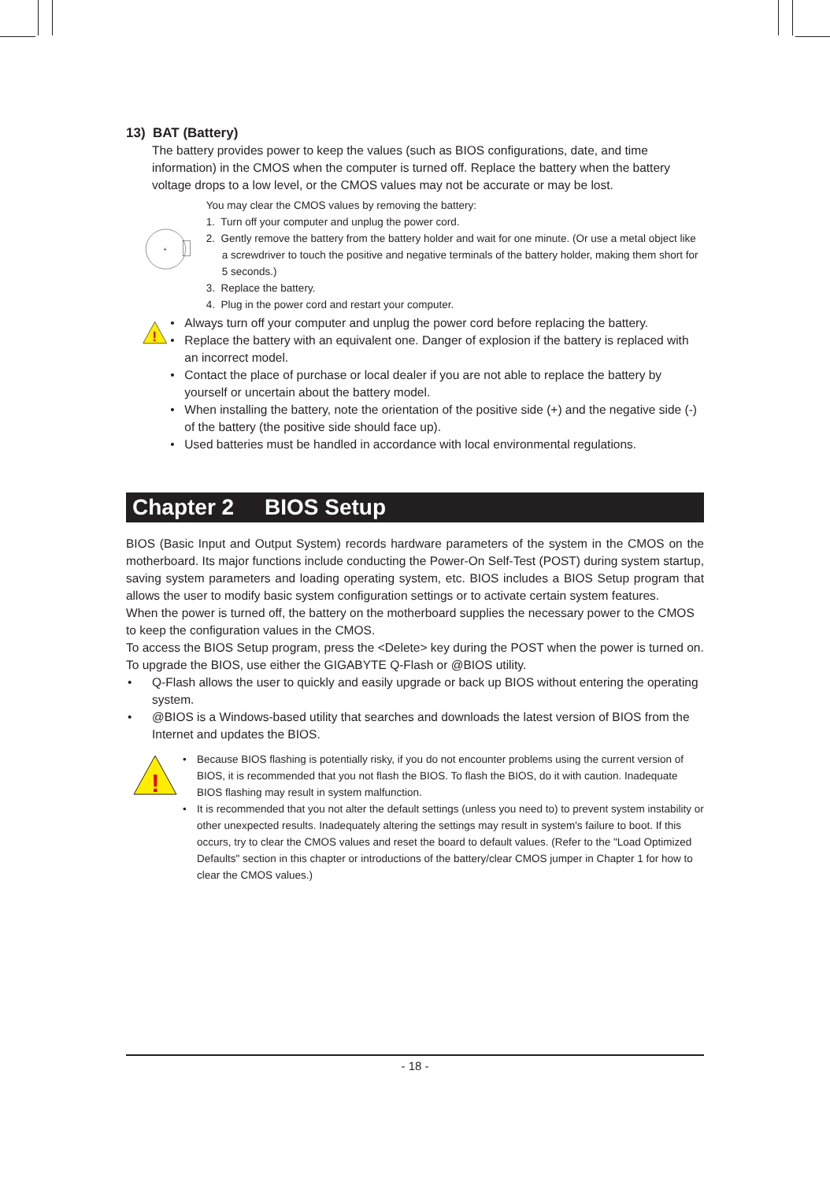13) BAT (Battery)
The battery provides power to keep the values (such as BIOS configurations, date, and time information) in the CMOS when the computer is turned off. Replace the battery when the battery voltage drops to a low level, or the CMOS values may not be accurate or may be lost.
+
You may clear the CMOS values by removing the battery:
1. Turn off your computer and unplug the power cord.
2. Gently remove the battery from the battery holder and wait for one minute. (Or use a metal object like a screwdriver to touch the positive and negative terminals of the battery holder, making them short for 5 seconds.)
3. Replace the battery.
4. Plug in the power cord and restart your computer.
!
• Always turn off your computer and unplug the power cord before replacing the battery.
• Replace the battery with an equivalent one. Danger of explosion if the battery is replaced with an incorrect model.
• Contact the place of purchase or local dealer if you are not able to replace the battery by yourself or uncertain about the battery model.
• When installing the battery, note the orientation of the positive side (+) and the negative side (-) of the battery (the positive side should face up).
• Used batteries must be handled in accordance with local environmental regulations.
Chapter 2 BIOS Setup
BIOS (Basic Input and Output System) records hardware parameters of the system in the CMOS on the motherboard. Its major functions include conducting the Power-On Self-Test (POST) during system startup, saving system parameters and loading operating system, etc. BIOS includes a BIOS Setup program that allows the user to modify basic system configuration settings or to activate certain system features.
When the power is turned off, the battery on the motherboard supplies the necessary power to the CMOS to keep the configuration values in the CMOS.
To access the BIOS Setup program, press the <Delete> key during the POST when the power is turned on.
To upgrade the BIOS, use either the GIGABYTE Q-Flash or @BIOS utility.
• Q-Flash allows the user to quickly and easily upgrade or back up BIOS without entering the operating system.
• @BIOS is a Windows-based utility that searches and downloads the latest version of BIOS from the Internet and updates the BIOS.
!
• Because BIOS flashing is potentially risky, if you do not encounter problems using the current version of BIOS, it is recommended that you not flash the BIOS. To flash the BIOS, do it with caution. Inadequate BIOS flashing may result in system malfunction.
• It is recommended that you not alter the default settings (unless you need to) to prevent system instability or other unexpected results. Inadequately altering the settings may result in system's failure to boot. If this occurs, try to clear the CMOS values and reset the board to default values. (Refer to the "Load Optimized Defaults" section in this chapter or introductions of the battery/clear CMOS jumper in Chapter 1 for how to clear the CMOS values.)
- 18 -